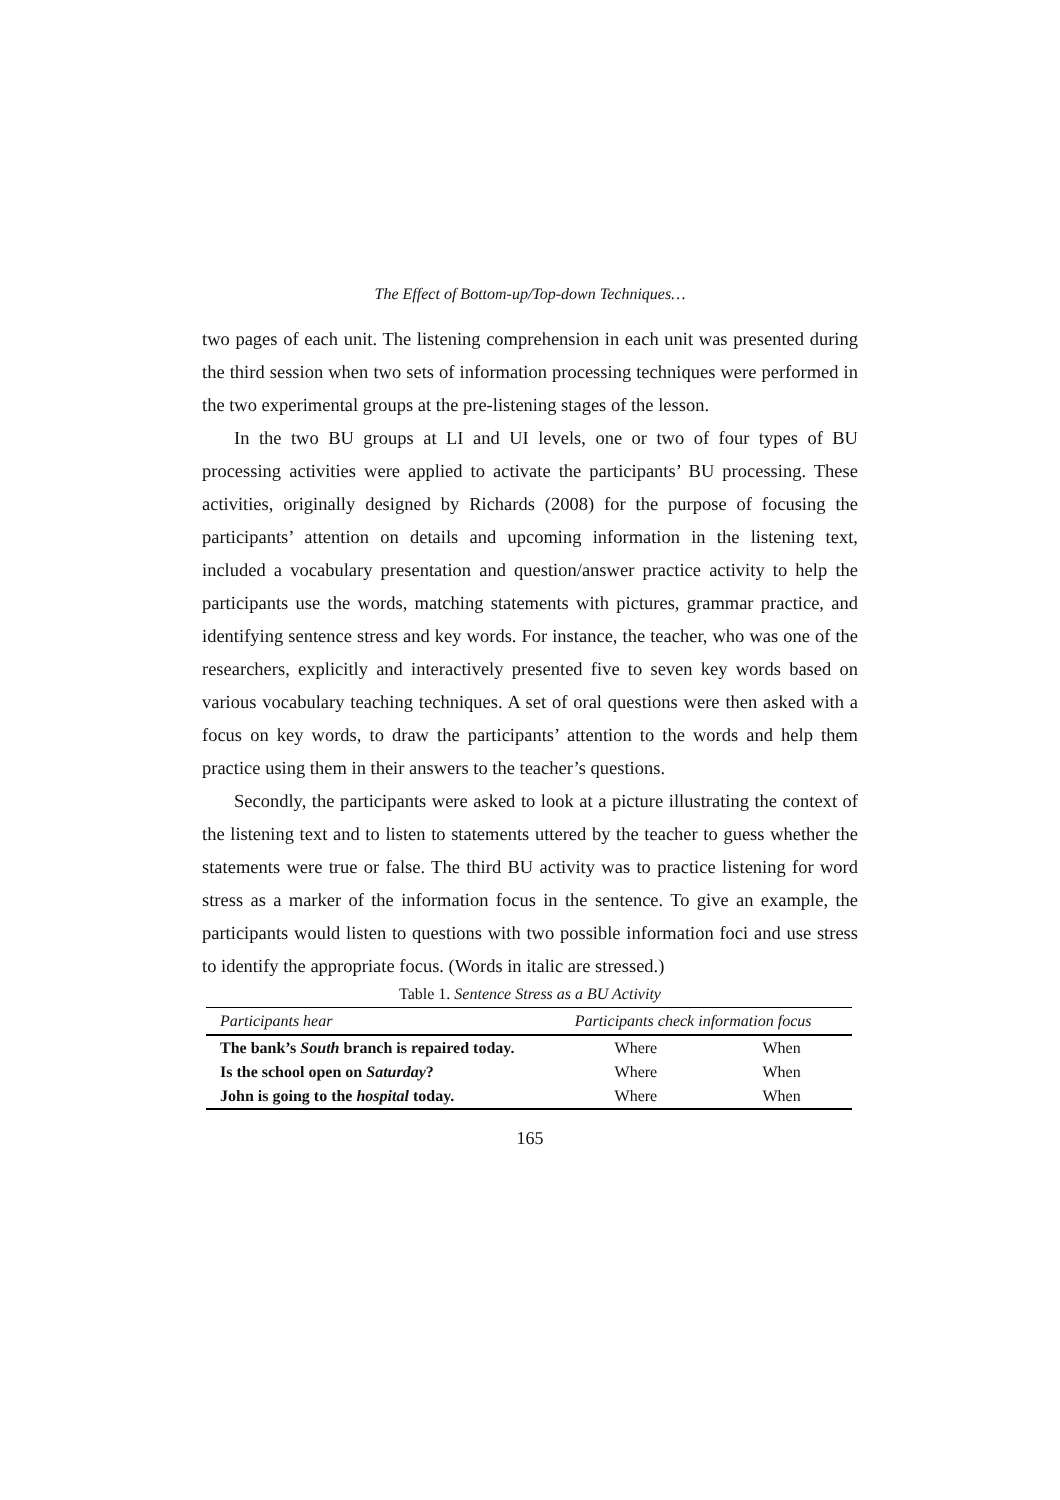The Effect of Bottom-up/Top-down Techniques…
two pages of each unit. The listening comprehension in each unit was presented during the third session when two sets of information processing techniques were performed in the two experimental groups at the pre-listening stages of the lesson.
In the two BU groups at LI and UI levels, one or two of four types of BU processing activities were applied to activate the participants’ BU processing. These activities, originally designed by Richards (2008) for the purpose of focusing the participants’ attention on details and upcoming information in the listening text, included a vocabulary presentation and question/answer practice activity to help the participants use the words, matching statements with pictures, grammar practice, and identifying sentence stress and key words. For instance, the teacher, who was one of the researchers, explicitly and interactively presented five to seven key words based on various vocabulary teaching techniques. A set of oral questions were then asked with a focus on key words, to draw the participants’ attention to the words and help them practice using them in their answers to the teacher’s questions.
Secondly, the participants were asked to look at a picture illustrating the context of the listening text and to listen to statements uttered by the teacher to guess whether the statements were true or false. The third BU activity was to practice listening for word stress as a marker of the information focus in the sentence. To give an example, the participants would listen to questions with two possible information foci and use stress to identify the appropriate focus. (Words in italic are stressed.)
Table 1. Sentence Stress as a BU Activity
| Participants hear | Participants check information focus | |
| --- | --- | --- |
| The bank’s South branch is repaired today. | Where | When |
| Is the school open on Saturday ? | Where | When |
| John is going to the hospital today. | Where | When |
165